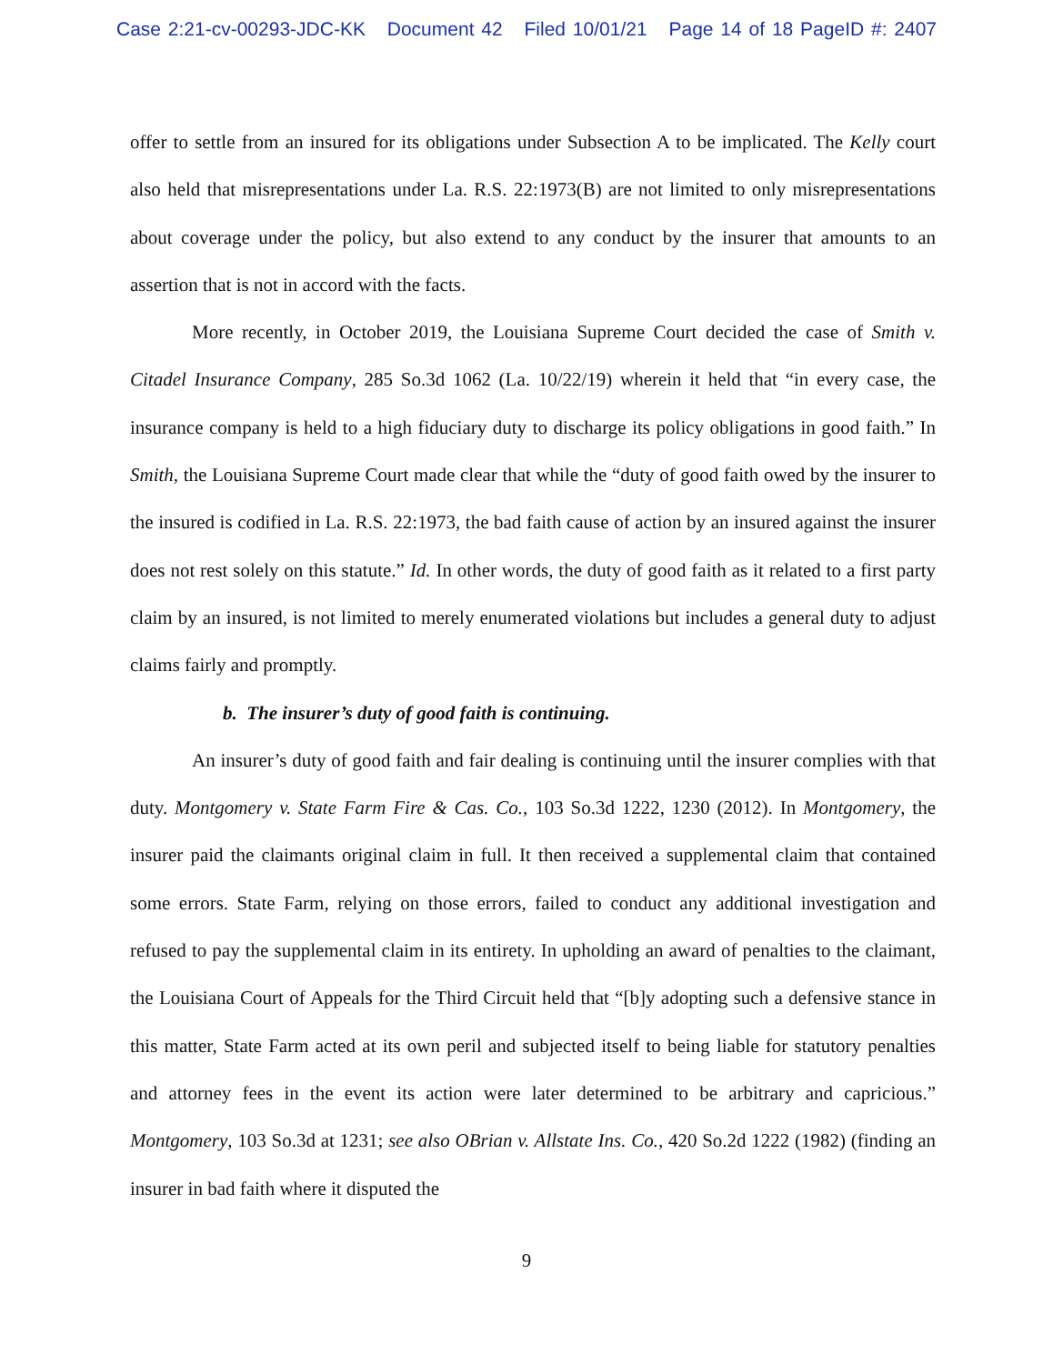Case 2:21-cv-00293-JDC-KK Document 42 Filed 10/01/21 Page 14 of 18 PageID #: 2407
offer to settle from an insured for its obligations under Subsection A to be implicated. The Kelly court also held that misrepresentations under La. R.S. 22:1973(B) are not limited to only misrepresentations about coverage under the policy, but also extend to any conduct by the insurer that amounts to an assertion that is not in accord with the facts.
More recently, in October 2019, the Louisiana Supreme Court decided the case of Smith v. Citadel Insurance Company, 285 So.3d 1062 (La. 10/22/19) wherein it held that “in every case, the insurance company is held to a high fiduciary duty to discharge its policy obligations in good faith.” In Smith, the Louisiana Supreme Court made clear that while the “duty of good faith owed by the insurer to the insured is codified in La. R.S. 22:1973, the bad faith cause of action by an insured against the insurer does not rest solely on this statute.” Id. In other words, the duty of good faith as it related to a first party claim by an insured, is not limited to merely enumerated violations but includes a general duty to adjust claims fairly and promptly.
b. The insurer’s duty of good faith is continuing.
An insurer’s duty of good faith and fair dealing is continuing until the insurer complies with that duty. Montgomery v. State Farm Fire & Cas. Co., 103 So.3d 1222, 1230 (2012). In Montgomery, the insurer paid the claimants original claim in full. It then received a supplemental claim that contained some errors. State Farm, relying on those errors, failed to conduct any additional investigation and refused to pay the supplemental claim in its entirety. In upholding an award of penalties to the claimant, the Louisiana Court of Appeals for the Third Circuit held that “[b]y adopting such a defensive stance in this matter, State Farm acted at its own peril and subjected itself to being liable for statutory penalties and attorney fees in the event its action were later determined to be arbitrary and capricious.” Montgomery, 103 So.3d at 1231; see also OBrian v. Allstate Ins. Co., 420 So.2d 1222 (1982) (finding an insurer in bad faith where it disputed the
9